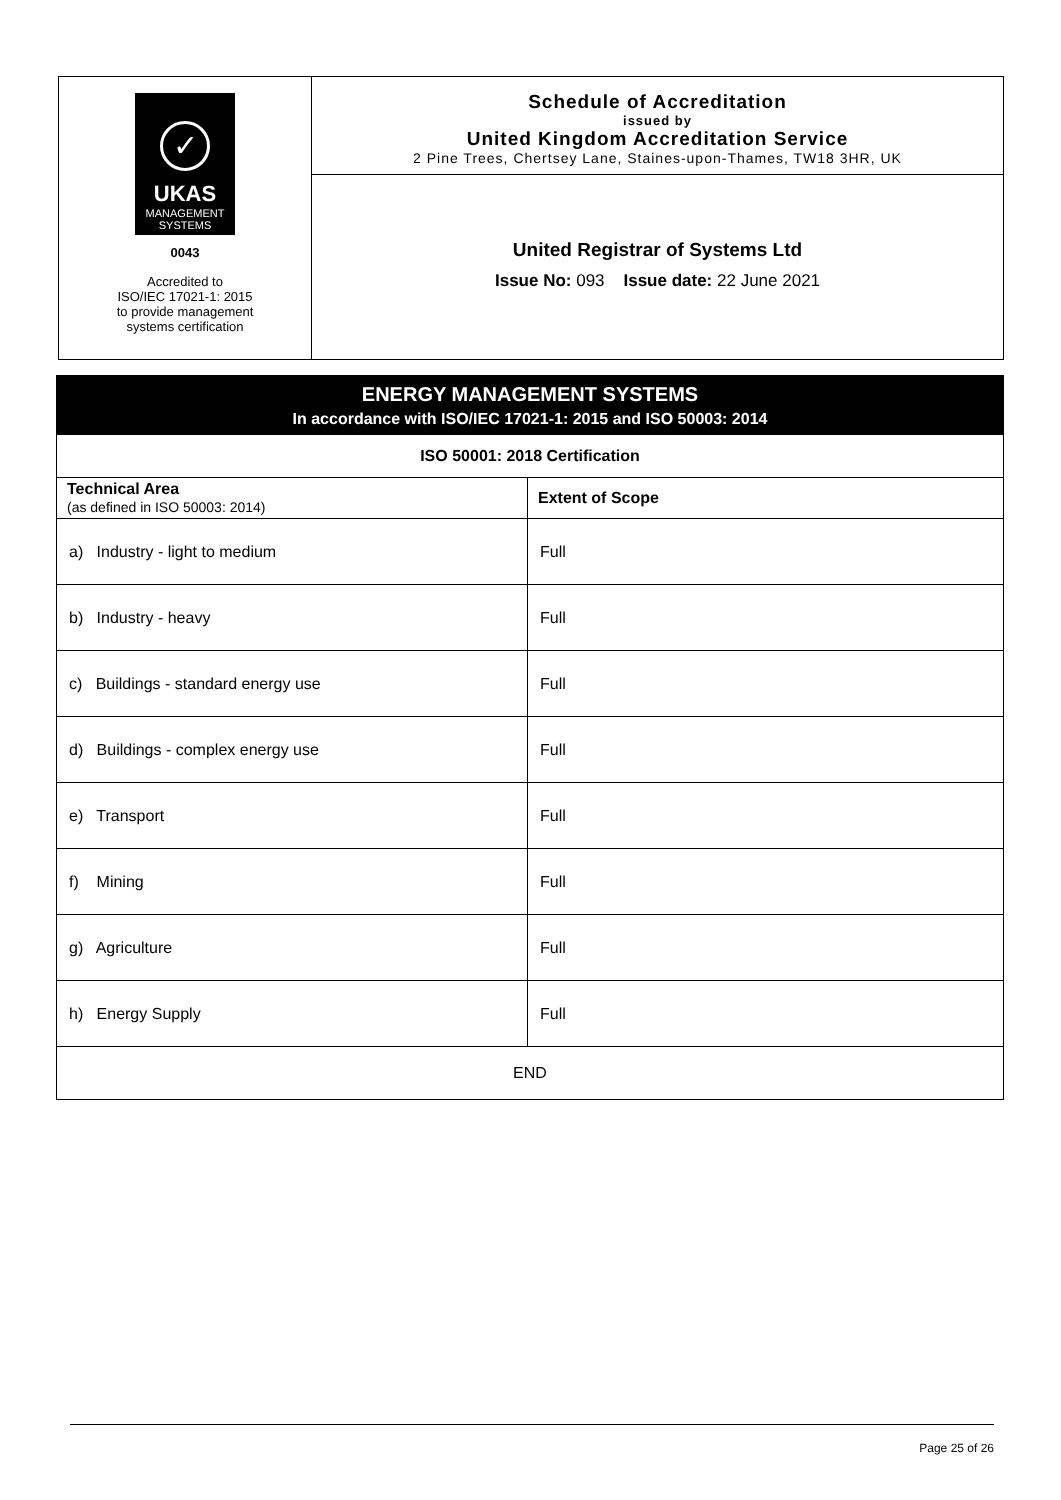✓
UKAS
MANAGEMENT
SYSTEMS
0043
Accredited to
ISO/IEC 17021-1: 2015
to provide management
systems certification
Schedule of Accreditation
issued by
United Kingdom Accreditation Service
2 Pine Trees, Chertsey Lane, Staines-upon-Thames, TW18 3HR, UK
United Registrar of Systems Ltd
Issue No: 093 Issue date: 22 June 2021
ENERGY MANAGEMENT SYSTEMS
In accordance with ISO/IEC 17021-1: 2015 and ISO 50003: 2014
| ISO 50001: 2018 Certification | |
| --- | --- |
| Technical Area (as defined in ISO 50003: 2014) | Extent of Scope |
| a) Industry - light to medium | Full |
| b) Industry - heavy | Full |
| c) Buildings - standard energy use | Full |
| d) Buildings - complex energy use | Full |
| e) Transport | Full |
| f) Mining | Full |
| g) Agriculture | Full |
| h) Energy Supply | Full |
| END | |
Page 25 of 26